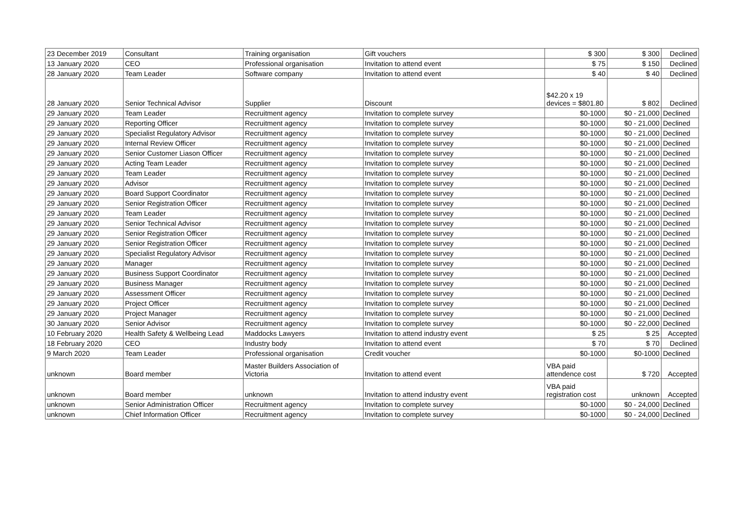| 23 December 2019 | Consultant | Training organisation | Gift vouchers | $ 300 | $ 300 | Declined |
| 13 January 2020 | CEO | Professional organisation | Invitation to attend event | $ 75 | $ 150 | Declined |
| 28 January 2020 | Team Leader | Software company | Invitation to attend event | $ 40 | $ 40 | Declined |
| 28 January 2020 | Senior Technical Advisor | Supplier | Discount | $42.20 x 19 devices = $801.80 | $ 802 | Declined |
| 29 January 2020 | Team Leader | Recruitment agency | Invitation to complete survey | $0-1000 | $0 - 21,000 | Declined |
| 29 January 2020 | Reporting Officer | Recruitment agency | Invitation to complete survey | $0-1000 | $0 - 21,000 | Declined |
| 29 January 2020 | Specialist Regulatory Advisor | Recruitment agency | Invitation to complete survey | $0-1000 | $0 - 21,000 | Declined |
| 29 January 2020 | Internal Review Officer | Recruitment agency | Invitation to complete survey | $0-1000 | $0 - 21,000 | Declined |
| 29 January 2020 | Senior Customer Liason Officer | Recruitment agency | Invitation to complete survey | $0-1000 | $0 - 21,000 | Declined |
| 29 January 2020 | Acting Team Leader | Recruitment agency | Invitation to complete survey | $0-1000 | $0 - 21,000 | Declined |
| 29 January 2020 | Team Leader | Recruitment agency | Invitation to complete survey | $0-1000 | $0 - 21,000 | Declined |
| 29 January 2020 | Advisor | Recruitment agency | Invitation to complete survey | $0-1000 | $0 - 21,000 | Declined |
| 29 January 2020 | Board Support Coordinator | Recruitment agency | Invitation to complete survey | $0-1000 | $0 - 21,000 | Declined |
| 29 January 2020 | Senior Registration Officer | Recruitment agency | Invitation to complete survey | $0-1000 | $0 - 21,000 | Declined |
| 29 January 2020 | Team Leader | Recruitment agency | Invitation to complete survey | $0-1000 | $0 - 21,000 | Declined |
| 29 January 2020 | Senior Technical Advisor | Recruitment agency | Invitation to complete survey | $0-1000 | $0 - 21,000 | Declined |
| 29 January 2020 | Senior Registration Officer | Recruitment agency | Invitation to complete survey | $0-1000 | $0 - 21,000 | Declined |
| 29 January 2020 | Senior Registration Officer | Recruitment agency | Invitation to complete survey | $0-1000 | $0 - 21,000 | Declined |
| 29 January 2020 | Specialist Regulatory Advisor | Recruitment agency | Invitation to complete survey | $0-1000 | $0 - 21,000 | Declined |
| 29 January 2020 | Manager | Recruitment agency | Invitation to complete survey | $0-1000 | $0 - 21,000 | Declined |
| 29 January 2020 | Business Support Coordinator | Recruitment agency | Invitation to complete survey | $0-1000 | $0 - 21,000 | Declined |
| 29 January 2020 | Business Manager | Recruitment agency | Invitation to complete survey | $0-1000 | $0 - 21,000 | Declined |
| 29 January 2020 | Assessment Officer | Recruitment agency | Invitation to complete survey | $0-1000 | $0 - 21,000 | Declined |
| 29 January 2020 | Project Officer | Recruitment agency | Invitation to complete survey | $0-1000 | $0 - 21,000 | Declined |
| 29 January 2020 | Project Manager | Recruitment agency | Invitation to complete survey | $0-1000 | $0 - 21,000 | Declined |
| 30 January 2020 | Senior Advisor | Recruitment agency | Invitation to complete survey | $0-1000 | $0 - 22,000 | Declined |
| 10 February 2020 | Health Safety & Wellbeing Lead | Maddocks Lawyers | Invitation to attend industry event | $ 25 | $ 25 | Accepted |
| 18 February 2020 | CEO | Industry body | Invitation to attend event | $ 70 | $ 70 | Declined |
| 9 March 2020 | Team Leader | Professional organisation | Credit voucher | $0-1000 | $0-1000 | Declined |
| unknown | Board member | Master Builders Association of Victoria | Invitation to attend event | VBA paid attendence cost | $ 720 | Accepted |
| unknown | Board member | unknown | Invitation to attend industry event | VBA paid registration cost | unknown | Accepted |
| unknown | Senior Administration Officer | Recruitment agency | Invitation to complete survey | $0-1000 | $0 - 24,000 | Declined |
| unknown | Chief Information Officer | Recruitment agency | Invitation to complete survey | $0-1000 | $0 - 24,000 | Declined |